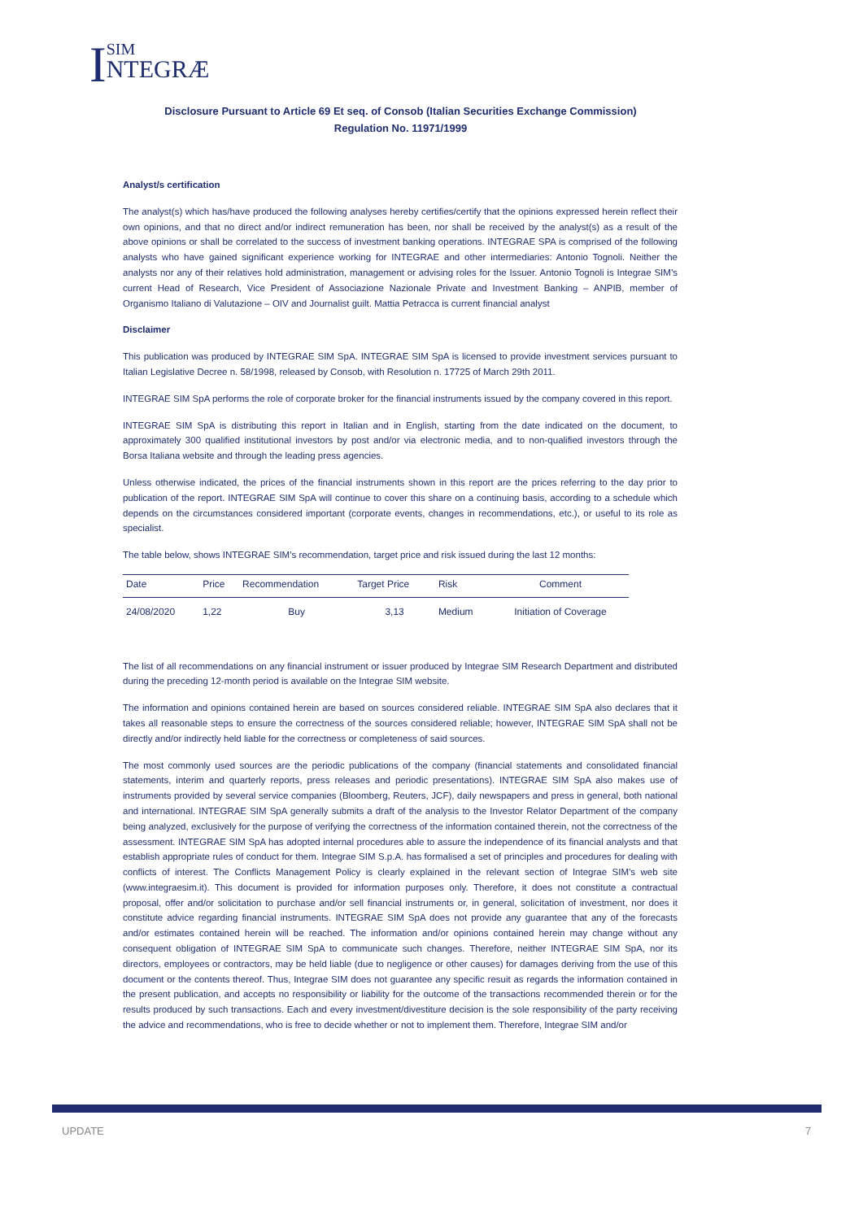ISIM
NTEGRÆ
Disclosure Pursuant to Article 69 Et seq. of Consob (Italian Securities Exchange Commission)
Regulation No. 11971/1999
Analyst/s certification
The analyst(s) which has/have produced the following analyses hereby certifies/certify that the opinions expressed herein reflect their own opinions, and that no direct and/or indirect remuneration has been, nor shall be received by the analyst(s) as a result of the above opinions or shall be correlated to the success of investment banking operations. INTEGRAE SPA is comprised of the following analysts who have gained significant experience working for INTEGRAE and other intermediaries: Antonio Tognoli. Neither the analysts nor any of their relatives hold administration, management or advising roles for the Issuer. Antonio Tognoli is Integrae SIM’s current Head of Research, Vice President of Associazione Nazionale Private and Investment Banking – ANPIB, member of Organismo Italiano di Valutazione – OIV and Journalist guilt. Mattia Petracca is current financial analyst
Disclaimer
This publication was produced by INTEGRAE SIM SpA. INTEGRAE SIM SpA is licensed to provide investment services pursuant to Italian Legislative Decree n. 58/1998, released by Consob, with Resolution n. 17725 of March 29th 2011.
INTEGRAE SIM SpA performs the role of corporate broker for the financial instruments issued by the company covered in this report.
INTEGRAE SIM SpA is distributing this report in Italian and in English, starting from the date indicated on the document, to approximately 300 qualified institutional investors by post and/or via electronic media, and to non-qualified investors through the Borsa Italiana website and through the leading press agencies.
Unless otherwise indicated, the prices of the financial instruments shown in this report are the prices referring to the day prior to publication of the report. INTEGRAE SIM SpA will continue to cover this share on a continuing basis, according to a schedule which depends on the circumstances considered important (corporate events, changes in recommendations, etc.), or useful to its role as specialist.
The table below, shows INTEGRAE SIM’s recommendation, target price and risk issued during the last 12 months:
| Date | Price | Recommendation | Target Price | Risk | Comment |
| --- | --- | --- | --- | --- | --- |
| 24/08/2020 | 1,22 | Buy | 3,13 | Medium | Initiation of Coverage |
The list of all recommendations on any financial instrument or issuer produced by Integrae SIM Research Department and distributed during the preceding 12-month period is available on the Integrae SIM website.
The information and opinions contained herein are based on sources considered reliable. INTEGRAE SIM SpA also declares that it takes all reasonable steps to ensure the correctness of the sources considered reliable; however, INTEGRAE SIM SpA shall not be directly and/or indirectly held liable for the correctness or completeness of said sources.
The most commonly used sources are the periodic publications of the company (financial statements and consolidated financial statements, interim and quarterly reports, press releases and periodic presentations). INTEGRAE SIM SpA also makes use of instruments provided by several service companies (Bloomberg, Reuters, JCF), daily newspapers and press in general, both national and international. INTEGRAE SIM SpA generally submits a draft of the analysis to the Investor Relator Department of the company being analyzed, exclusively for the purpose of verifying the correctness of the information contained therein, not the correctness of the assessment. INTEGRAE SIM SpA has adopted internal procedures able to assure the independence of its financial analysts and that establish appropriate rules of conduct for them. Integrae SIM S.p.A. has formalised a set of principles and procedures for dealing with conflicts of interest. The Conflicts Management Policy is clearly explained in the relevant section of Integrae SIM’s web site (www.integraesim.it). This document is provided for information purposes only. Therefore, it does not constitute a contractual proposal, offer and/or solicitation to purchase and/or sell financial instruments or, in general, solicitation of investment, nor does it constitute advice regarding financial instruments. INTEGRAE SIM SpA does not provide any guarantee that any of the forecasts and/or estimates contained herein will be reached. The information and/or opinions contained herein may change without any consequent obligation of INTEGRAE SIM SpA to communicate such changes. Therefore, neither INTEGRAE SIM SpA, nor its directors, employees or contractors, may be held liable (due to negligence or other causes) for damages deriving from the use of this document or the contents thereof. Thus, Integrae SIM does not guarantee any specific resuit as regards the information contained in the present publication, and accepts no responsibility or liability for the outcome of the transactions recommended therein or for the results produced by such transactions. Each and every investment/divestiture decision is the sole responsibility of the party receiving the advice and recommendations, who is free to decide whether or not to implement them. Therefore, Integrae SIM and/or
UPDATE 7